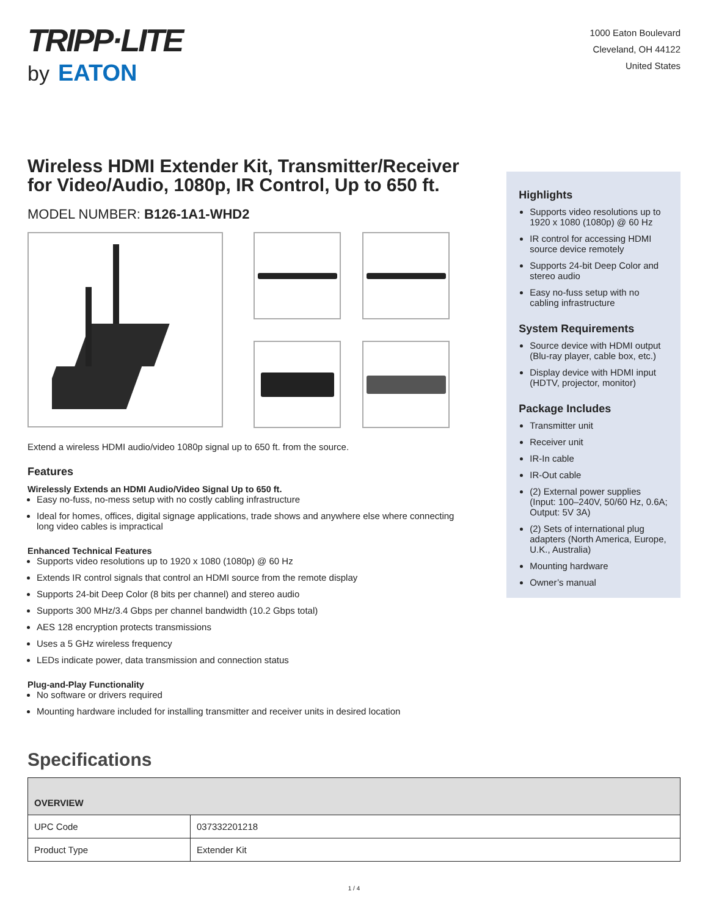TRIPP·LITE
by EATON
1000 Eaton Boulevard
Cleveland, OH 44122
United States
Wireless HDMI Extender Kit, Transmitter/Receiver for Video/Audio, 1080p, IR Control, Up to 650 ft.
MODEL NUMBER: B126-1A1-WHD2
Extend a wireless HDMI audio/video 1080p signal up to 650 ft. from the source.
Features
Wirelessly Extends an HDMI Audio/Video Signal Up to 650 ft.
Easy no-fuss, no-mess setup with no costly cabling infrastructure
Ideal for homes, offices, digital signage applications, trade shows and anywhere else where connecting long video cables is impractical
Enhanced Technical Features
Supports video resolutions up to 1920 x 1080 (1080p) @ 60 Hz
Extends IR control signals that control an HDMI source from the remote display
Supports 24-bit Deep Color (8 bits per channel) and stereo audio
Supports 300 MHz/3.4 Gbps per channel bandwidth (10.2 Gbps total)
AES 128 encryption protects transmissions
Uses a 5 GHz wireless frequency
LEDs indicate power, data transmission and connection status
Plug-and-Play Functionality
No software or drivers required
Mounting hardware included for installing transmitter and receiver units in desired location
Highlights
Supports video resolutions up to 1920 x 1080 (1080p) @ 60 Hz
IR control for accessing HDMI source device remotely
Supports 24-bit Deep Color and stereo audio
Easy no-fuss setup with no cabling infrastructure
System Requirements
Source device with HDMI output (Blu-ray player, cable box, etc.)
Display device with HDMI input (HDTV, projector, monitor)
Package Includes
Transmitter unit
Receiver unit
IR-In cable
IR-Out cable
(2) External power supplies (Input: 100–240V, 50/60 Hz, 0.6A; Output: 5V 3A)
(2) Sets of international plug adapters (North America, Europe, U.K., Australia)
Mounting hardware
Owner’s manual
Specifications
| OVERVIEW | |
| --- | --- |
| UPC Code | 037332201218 |
| Product Type | Extender Kit |
1 / 4